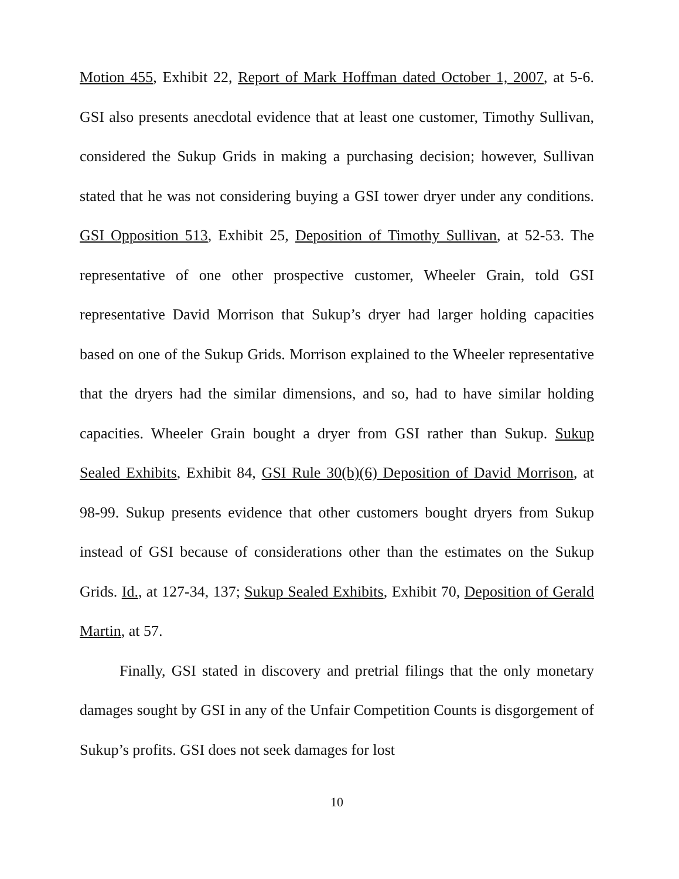Motion 455, Exhibit 22, Report of Mark Hoffman dated October 1, 2007, at 5-6. GSI also presents anecdotal evidence that at least one customer, Timothy Sullivan, considered the Sukup Grids in making a purchasing decision; however, Sullivan stated that he was not considering buying a GSI tower dryer under any conditions. GSI Opposition 513, Exhibit 25, Deposition of Timothy Sullivan, at 52-53. The representative of one other prospective customer, Wheeler Grain, told GSI representative David Morrison that Sukup’s dryer had larger holding capacities based on one of the Sukup Grids. Morrison explained to the Wheeler representative that the dryers had the similar dimensions, and so, had to have similar holding capacities. Wheeler Grain bought a dryer from GSI rather than Sukup. Sukup Sealed Exhibits, Exhibit 84, GSI Rule 30(b)(6) Deposition of David Morrison, at 98-99. Sukup presents evidence that other customers bought dryers from Sukup instead of GSI because of considerations other than the estimates on the Sukup Grids. Id., at 127-34, 137; Sukup Sealed Exhibits, Exhibit 70, Deposition of Gerald Martin, at 57.
Finally, GSI stated in discovery and pretrial filings that the only monetary damages sought by GSI in any of the Unfair Competition Counts is disgorgement of Sukup’s profits. GSI does not seek damages for lost
10